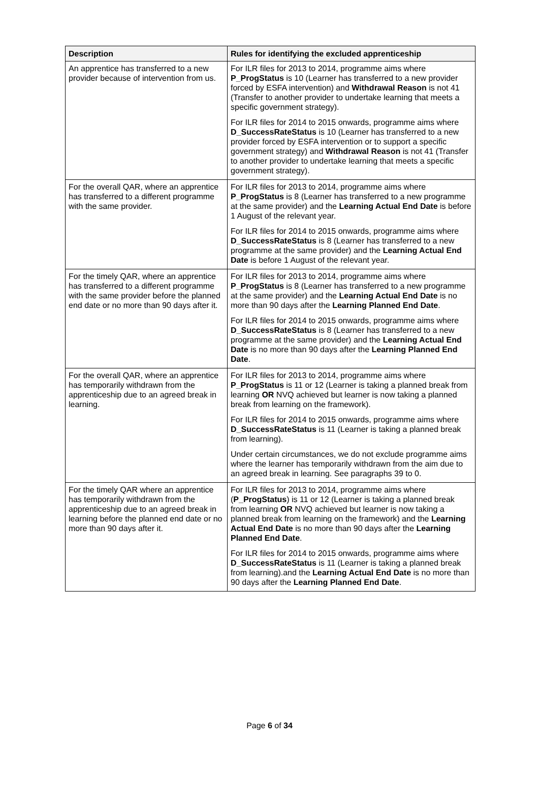| Description | Rules for identifying the excluded apprenticeship |
| --- | --- |
| An apprentice has transferred to a new provider because of intervention from us. | For ILR files for 2013 to 2014, programme aims where P_ProgStatus is 10 (Learner has transferred to a new provider forced by ESFA intervention) and Withdrawal Reason is not 41 (Transfer to another provider to undertake learning that meets a specific government strategy). For ILR files for 2014 to 2015 onwards, programme aims where D_SuccessRateStatus is 10 (Learner has transferred to a new provider forced by ESFA intervention or to support a specific government strategy) and Withdrawal Reason is not 41 (Transfer to another provider to undertake learning that meets a specific government strategy). |
| For the overall QAR, where an apprentice has transferred to a different programme with the same provider. | For ILR files for 2013 to 2014, programme aims where P_ProgStatus is 8 (Learner has transferred to a new programme at the same provider) and the Learning Actual End Date is before 1 August of the relevant year. For ILR files for 2014 to 2015 onwards, programme aims where D_SuccessRateStatus is 8 (Learner has transferred to a new programme at the same provider) and the Learning Actual End Date is before 1 August of the relevant year. |
| For the timely QAR, where an apprentice has transferred to a different programme with the same provider before the planned end date or no more than 90 days after it. | For ILR files for 2013 to 2014, programme aims where P_ProgStatus is 8 (Learner has transferred to a new programme at the same provider) and the Learning Actual End Date is no more than 90 days after the Learning Planned End Date . For ILR files for 2014 to 2015 onwards, programme aims where D_SuccessRateStatus is 8 (Learner has transferred to a new programme at the same provider) and the Learning Actual End Date is no more than 90 days after the Learning Planned End Date . |
| For the overall QAR, where an apprentice has temporarily withdrawn from the apprenticeship due to an agreed break in learning. | For ILR files for 2013 to 2014, programme aims where P_ProgStatus is 11 or 12 (Learner is taking a planned break from learning OR NVQ achieved but learner is now taking a planned break from learning on the framework). For ILR files for 2014 to 2015 onwards, programme aims where D_SuccessRateStatus is 11 (Learner is taking a planned break from learning). Under certain circumstances, we do not exclude programme aims where the learner has temporarily withdrawn from the aim due to an agreed break in learning. See paragraphs 39 to 0. |
| For the timely QAR where an apprentice has temporarily withdrawn from the apprenticeship due to an agreed break in learning before the planned end date or no more than 90 days after it. | For ILR files for 2013 to 2014, programme aims where ( P_ProgStatus ) is 11 or 12 (Learner is taking a planned break from learning OR NVQ achieved but learner is now taking a planned break from learning on the framework) and the Learning Actual End Date is no more than 90 days after the Learning Planned End Date . For ILR files for 2014 to 2015 onwards, programme aims where D_SuccessRateStatus is 11 (Learner is taking a planned break from learning).and the Learning Actual End Date is no more than 90 days after the Learning Planned End Date . |
Page 6 of 34